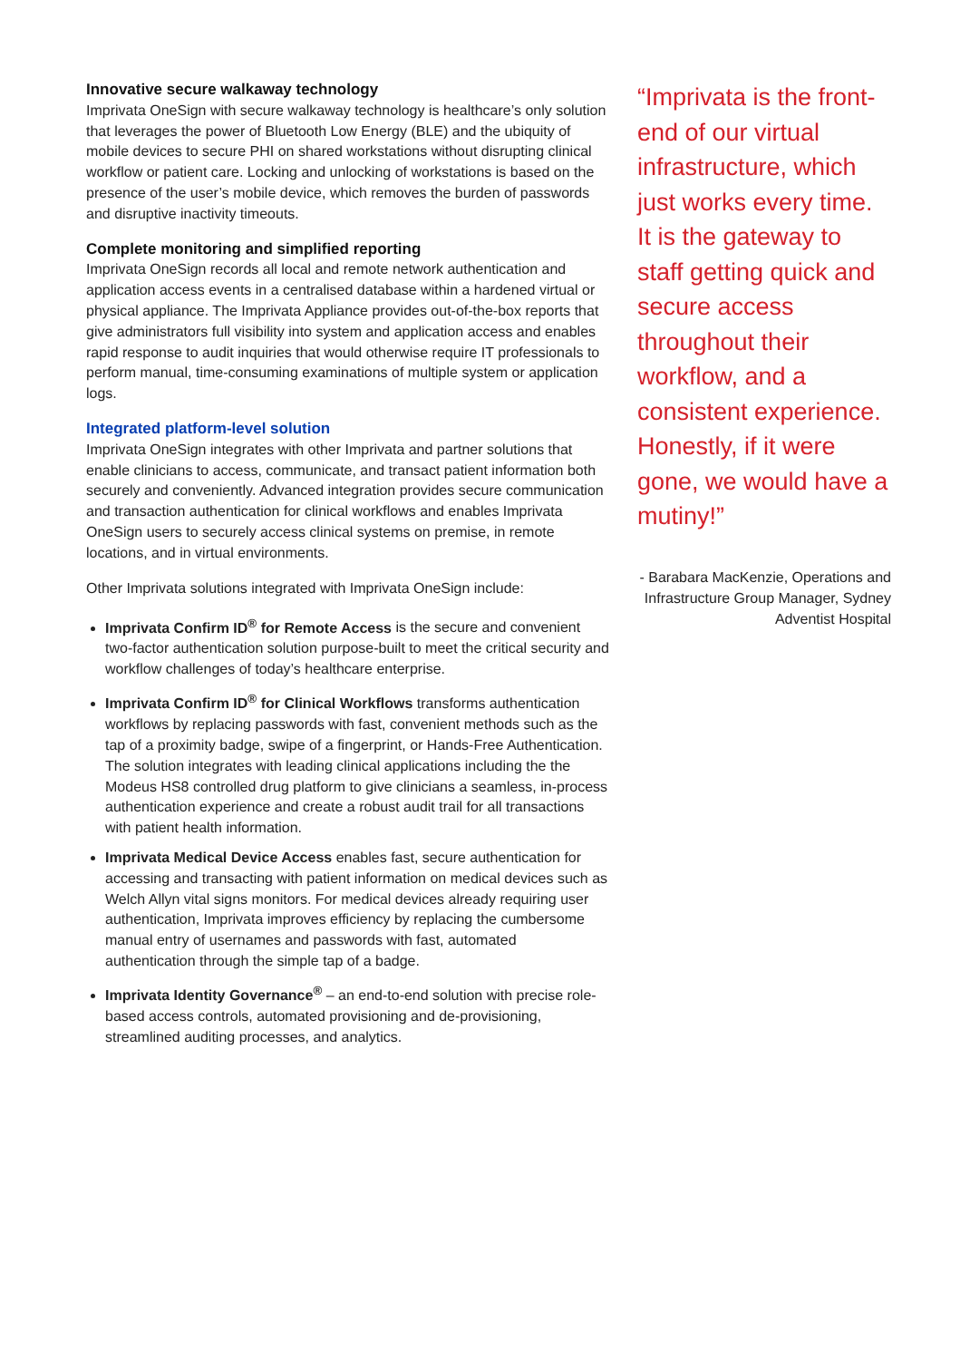Innovative secure walkaway technology
Imprivata OneSign with secure walkaway technology is healthcare’s only solution that leverages the power of Bluetooth Low Energy (BLE) and the ubiquity of mobile devices to secure PHI on shared workstations without disrupting clinical workflow or patient care. Locking and unlocking of workstations is based on the presence of the user’s mobile device, which removes the burden of passwords and disruptive inactivity timeouts.
Complete monitoring and simplified reporting
Imprivata OneSign records all local and remote network authentication and application access events in a centralised database within a hardened virtual or physical appliance. The Imprivata Appliance provides out-of-the-box reports that give administrators full visibility into system and application access and enables rapid response to audit inquiries that would otherwise require IT professionals to perform manual, time-consuming examinations of multiple system or application logs.
Integrated platform-level solution
Imprivata OneSign integrates with other Imprivata and partner solutions that enable clinicians to access, communicate, and transact patient information both securely and conveniently. Advanced integration provides secure communication and transaction authentication for clinical workflows and enables Imprivata OneSign users to securely access clinical systems on premise, in remote locations, and in virtual environments.
Other Imprivata solutions integrated with Imprivata OneSign include:
Imprivata Confirm ID<sup>®</sup> for Remote Access is the secure and convenient two-factor authentication solution purpose-built to meet the critical security and workflow challenges of today’s healthcare enterprise.
Imprivata Confirm ID<sup>®</sup> for Clinical Workflows transforms authentication workflows by replacing passwords with fast, convenient methods such as the tap of a proximity badge, swipe of a fingerprint, or Hands-Free Authentication. The solution integrates with leading clinical applications including the the Modeus HS8 controlled drug platform to give clinicians a seamless, in-process authentication experience and create a robust audit trail for all transactions with patient health information.
Imprivata Medical Device Access enables fast, secure authentication for accessing and transacting with patient information on medical devices such as Welch Allyn vital signs monitors. For medical devices already requiring user authentication, Imprivata improves efficiency by replacing the cumbersome manual entry of usernames and passwords with fast, automated authentication through the simple tap of a badge.
Imprivata Identity Governance<sup>®</sup> – an end-to-end solution with precise role-based access controls, automated provisioning and de-provisioning, streamlined auditing processes, and analytics.
“Imprivata is the front-end of our virtual infrastructure, which just works every time. It is the gateway to staff getting quick and secure access throughout their workflow, and a consistent experience. Honestly, if it were gone, we would have a mutiny!”
- Barabara MacKenzie, Operations and Infrastructure Group Manager, Sydney Adventist Hospital